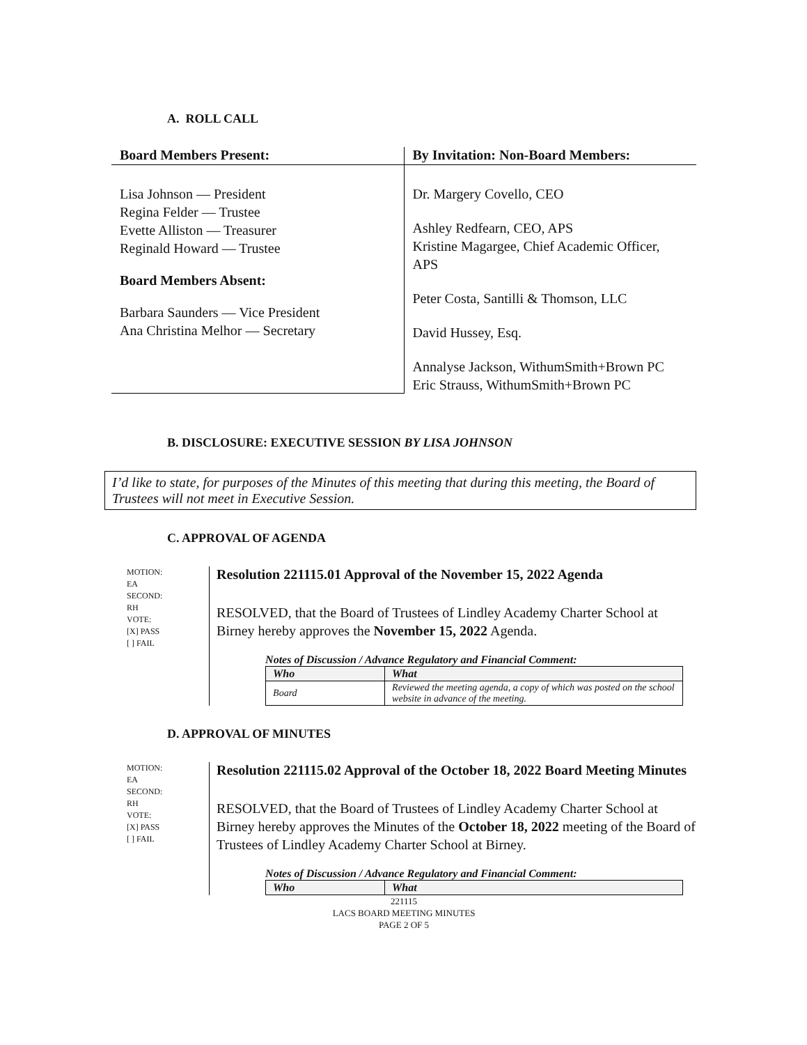A. ROLL CALL
Board Members Present:
Lisa Johnson — President
Regina Felder — Trustee
Evette Alliston — Treasurer
Reginald Howard — Trustee
Board Members Absent:
Barbara Saunders — Vice President
Ana Christina Melhor — Secretary
By Invitation: Non-Board Members:
Dr. Margery Covello, CEO
Ashley Redfearn, CEO, APS
Kristine Magargee, Chief Academic Officer, APS
Peter Costa, Santilli & Thomson, LLC
David Hussey, Esq.
Annalyse Jackson, WithumSmith+Brown PC
Eric Strauss, WithumSmith+Brown PC
B. DISCLOSURE: EXECUTIVE SESSION BY LISA JOHNSON
I’d like to state, for purposes of the Minutes of this meeting that during this meeting, the Board of Trustees will not meet in Executive Session.
C. APPROVAL OF AGENDA
MOTION:
EA
SECOND:
RH
VOTE:
[X] PASS
[ ] FAIL
Resolution 221115.01 Approval of the November 15, 2022 Agenda
RESOLVED, that the Board of Trustees of Lindley Academy Charter School at Birney hereby approves the November 15, 2022 Agenda.
Notes of Discussion / Advance Regulatory and Financial Comment:
| Who | What |
| --- | --- |
| Board | Reviewed the meeting agenda, a copy of which was posted on the school website in advance of the meeting. |
D. APPROVAL OF MINUTES
MOTION:
EA
SECOND:
RH
VOTE:
[X] PASS
[ ] FAIL
Resolution 221115.02 Approval of the October 18, 2022 Board Meeting Minutes
RESOLVED, that the Board of Trustees of Lindley Academy Charter School at Birney hereby approves the Minutes of the October 18, 2022 meeting of the Board of Trustees of Lindley Academy Charter School at Birney.
Notes of Discussion / Advance Regulatory and Financial Comment:
| Who | What |
| --- | --- |
221115
LACS BOARD MEETING MINUTES
PAGE 2 OF 5